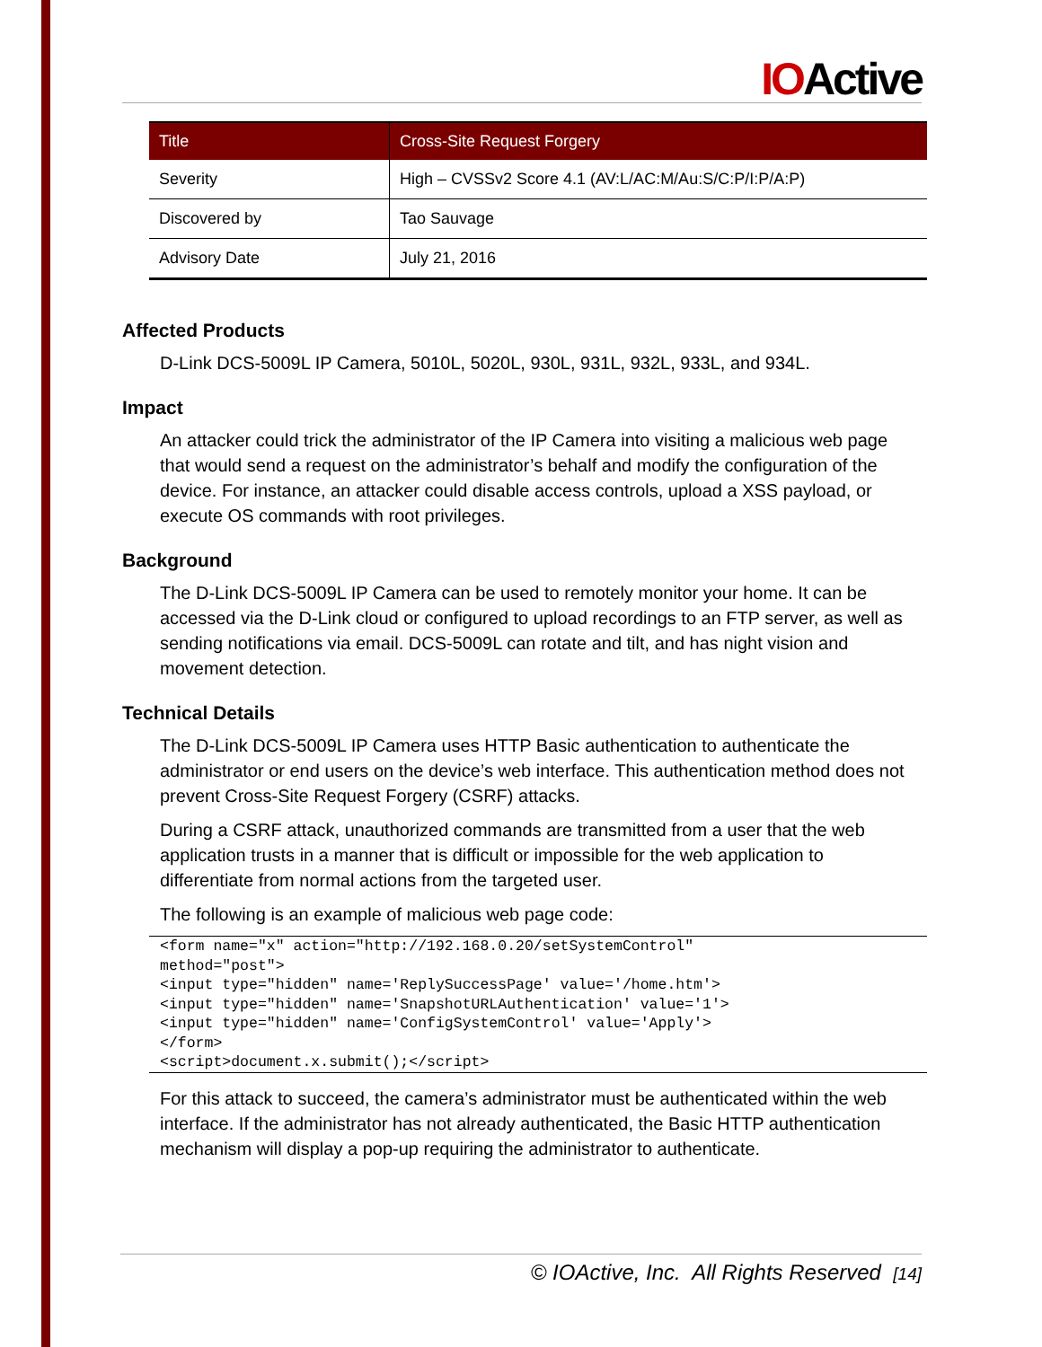IOActive
| Title | Cross-Site Request Forgery |
| --- | --- |
| Severity | High – CVSSv2 Score 4.1 (AV:L/AC:M/Au:S/C:P/I:P/A:P) |
| Discovered by | Tao Sauvage |
| Advisory Date | July 21, 2016 |
Affected Products
D-Link DCS-5009L IP Camera, 5010L, 5020L, 930L, 931L, 932L, 933L, and 934L.
Impact
An attacker could trick the administrator of the IP Camera into visiting a malicious web page that would send a request on the administrator’s behalf and modify the configuration of the device. For instance, an attacker could disable access controls, upload a XSS payload, or execute OS commands with root privileges.
Background
The D-Link DCS-5009L IP Camera can be used to remotely monitor your home. It can be accessed via the D-Link cloud or configured to upload recordings to an FTP server, as well as sending notifications via email. DCS-5009L can rotate and tilt, and has night vision and movement detection.
Technical Details
The D-Link DCS-5009L IP Camera uses HTTP Basic authentication to authenticate the administrator or end users on the device’s web interface. This authentication method does not prevent Cross-Site Request Forgery (CSRF) attacks.
During a CSRF attack, unauthorized commands are transmitted from a user that the web application trusts in a manner that is difficult or impossible for the web application to differentiate from normal actions from the targeted user.
The following is an example of malicious web page code:
<form name="x" action="http://192.168.0.20/setSystemControl"
method="post">
<input type="hidden" name='ReplySuccessPage' value='/home.htm'>
<input type="hidden" name='SnapshotURLAuthentication' value='1'>
<input type="hidden" name='ConfigSystemControl' value='Apply'>
</form>
<script>document.x.submit();</script>
For this attack to succeed, the camera’s administrator must be authenticated within the web interface. If the administrator has not already authenticated, the Basic HTTP authentication mechanism will display a pop-up requiring the administrator to authenticate.
© IOActive, Inc. All Rights Reserved [14]